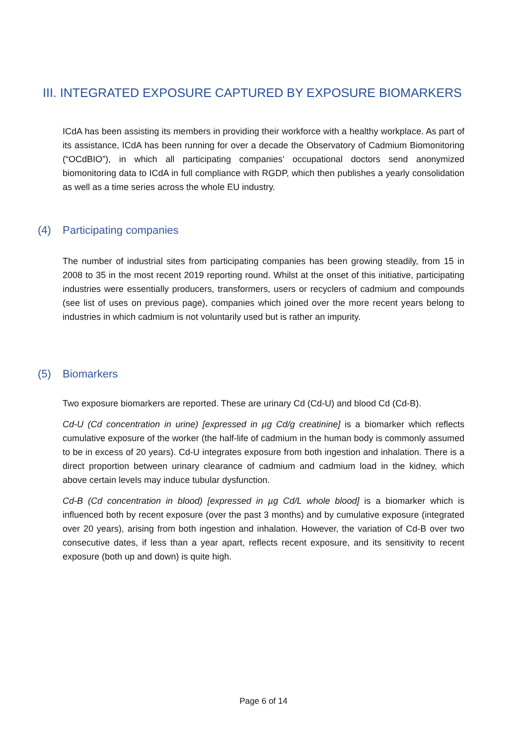III. INTEGRATED EXPOSURE CAPTURED BY EXPOSURE BIOMARKERS
ICdA has been assisting its members in providing their workforce with a healthy workplace. As part of its assistance, ICdA has been running for over a decade the Observatory of Cadmium Biomonitoring (“OCdBIO”), in which all participating companies’ occupational doctors send anonymized biomonitoring data to ICdA in full compliance with RGDP, which then publishes a yearly consolidation as well as a time series across the whole EU industry.
(4) Participating companies
The number of industrial sites from participating companies has been growing steadily, from 15 in 2008 to 35 in the most recent 2019 reporting round. Whilst at the onset of this initiative, participating industries were essentially producers, transformers, users or recyclers of cadmium and compounds (see list of uses on previous page), companies which joined over the more recent years belong to industries in which cadmium is not voluntarily used but is rather an impurity.
(5) Biomarkers
Two exposure biomarkers are reported. These are urinary Cd (Cd-U) and blood Cd (Cd-B).
Cd-U (Cd concentration in urine) [expressed in µg Cd/g creatinine] is a biomarker which reflects cumulative exposure of the worker (the half-life of cadmium in the human body is commonly assumed to be in excess of 20 years). Cd-U integrates exposure from both ingestion and inhalation. There is a direct proportion between urinary clearance of cadmium and cadmium load in the kidney, which above certain levels may induce tubular dysfunction.
Cd-B (Cd concentration in blood) [expressed in µg Cd/L whole blood] is a biomarker which is influenced both by recent exposure (over the past 3 months) and by cumulative exposure (integrated over 20 years), arising from both ingestion and inhalation. However, the variation of Cd-B over two consecutive dates, if less than a year apart, reflects recent exposure, and its sensitivity to recent exposure (both up and down) is quite high.
Page 6 of 14